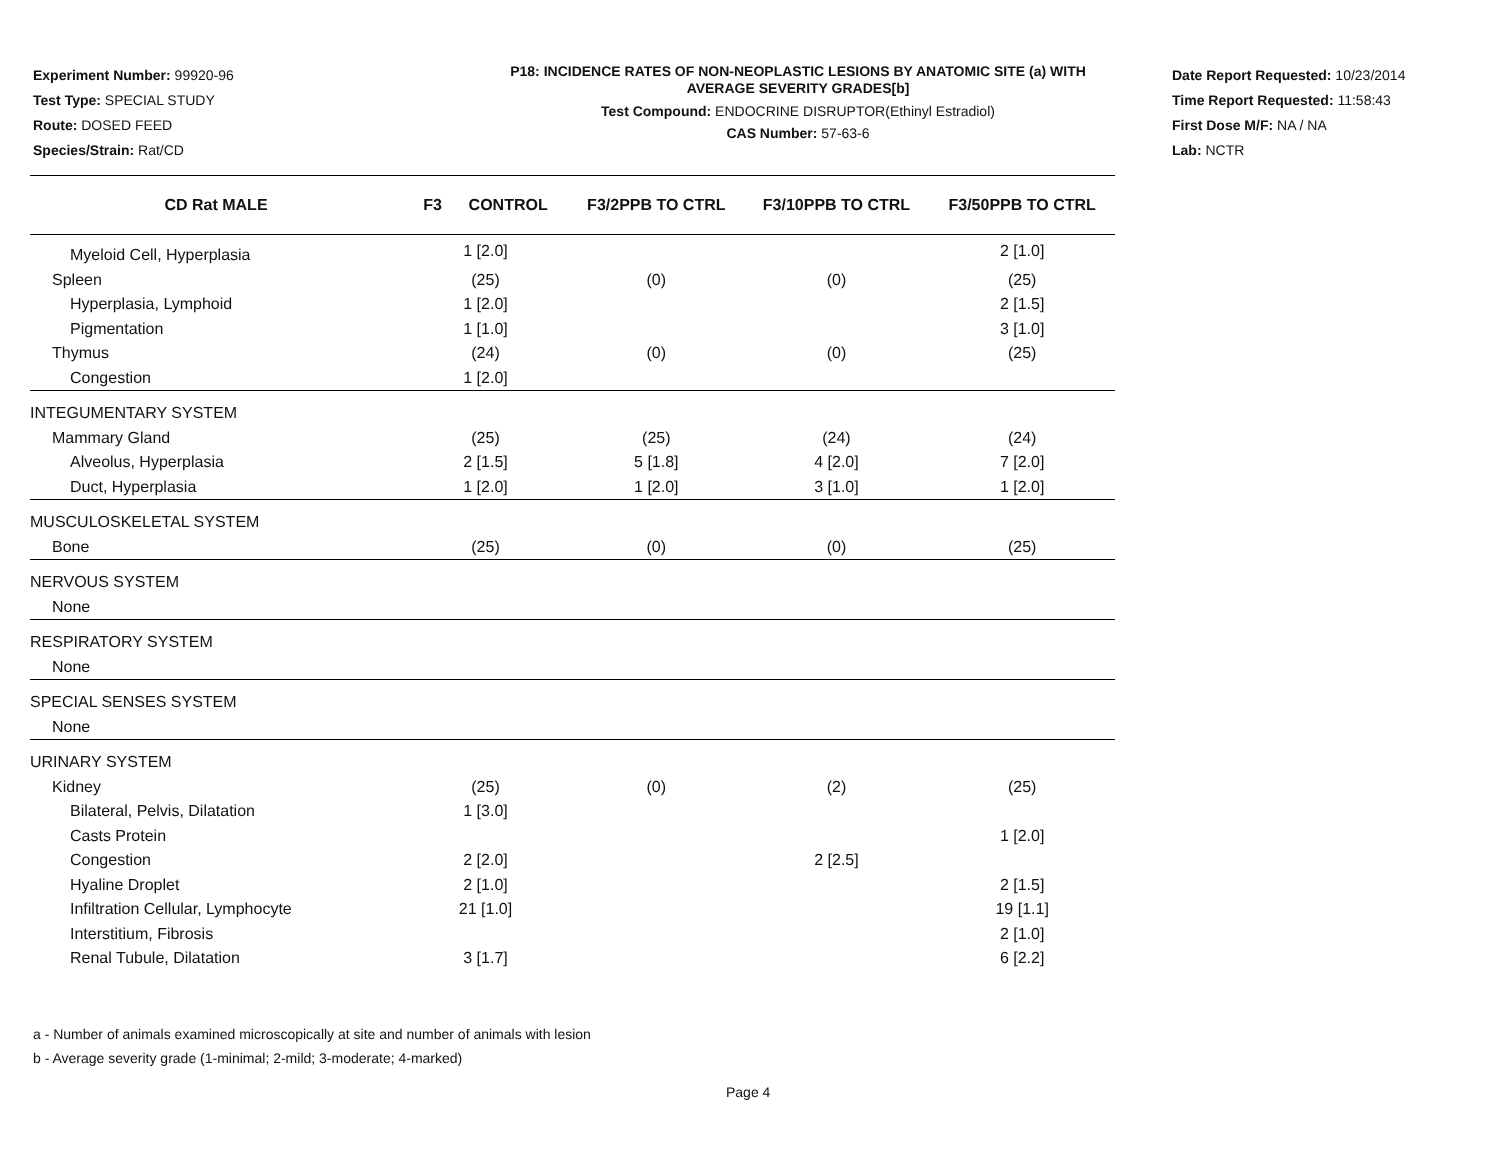Experiment Number: 99920-96
Test Type: SPECIAL STUDY
Route: DOSED FEED
Species/Strain: Rat/CD
P18: INCIDENCE RATES OF NON-NEOPLASTIC LESIONS BY ANATOMIC SITE (a) WITH
AVERAGE SEVERITY GRADES[b]
Test Compound: ENDOCRINE DISRUPTOR(Ethinyl Estradiol)
CAS Number: 57-63-6
Date Report Requested: 10/23/2014
Time Report Requested: 11:58:43
First Dose M/F: NA / NA
Lab: NCTR
| CD Rat MALE | F3 CONTROL | F3/2PPB TO CTRL | F3/10PPB TO CTRL | F3/50PPB TO CTRL |
| --- | --- | --- | --- | --- |
| Myeloid Cell, Hyperplasia | 1 [2.0] | | | 2 [1.0] |
| Spleen | (25) | (0) | (0) | (25) |
| Hyperplasia, Lymphoid | 1 [2.0] | | | 2 [1.5] |
| Pigmentation | 1 [1.0] | | | 3 [1.0] |
| Thymus | (24) | (0) | (0) | (25) |
| Congestion | 1 [2.0] | | | |
| INTEGUMENTARY SYSTEM | | | | |
| Mammary Gland | (25) | (25) | (24) | (24) |
| Alveolus, Hyperplasia | 2 [1.5] | 5 [1.8] | 4 [2.0] | 7 [2.0] |
| Duct, Hyperplasia | 1 [2.0] | 1 [2.0] | 3 [1.0] | 1 [2.0] |
| MUSCULOSKELETAL SYSTEM | | | | |
| Bone | (25) | (0) | (0) | (25) |
| NERVOUS SYSTEM | | | | |
| None | | | | |
| RESPIRATORY SYSTEM | | | | |
| None | | | | |
| SPECIAL SENSES SYSTEM | | | | |
| None | | | | |
| URINARY SYSTEM | | | | |
| Kidney | (25) | (0) | (2) | (25) |
| Bilateral, Pelvis, Dilatation | 1 [3.0] | | | |
| Casts Protein | | | | 1 [2.0] |
| Congestion | 2 [2.0] | | 2 [2.5] | |
| Hyaline Droplet | 2 [1.0] | | | 2 [1.5] |
| Infiltration Cellular, Lymphocyte | 21 [1.0] | | | 19 [1.1] |
| Interstitium, Fibrosis | | | | 2 [1.0] |
| Renal Tubule, Dilatation | 3 [1.7] | | | 6 [2.2] |
a - Number of animals examined microscopically at site and number of animals with lesion
b - Average severity grade (1-minimal; 2-mild; 3-moderate; 4-marked)
Page 4